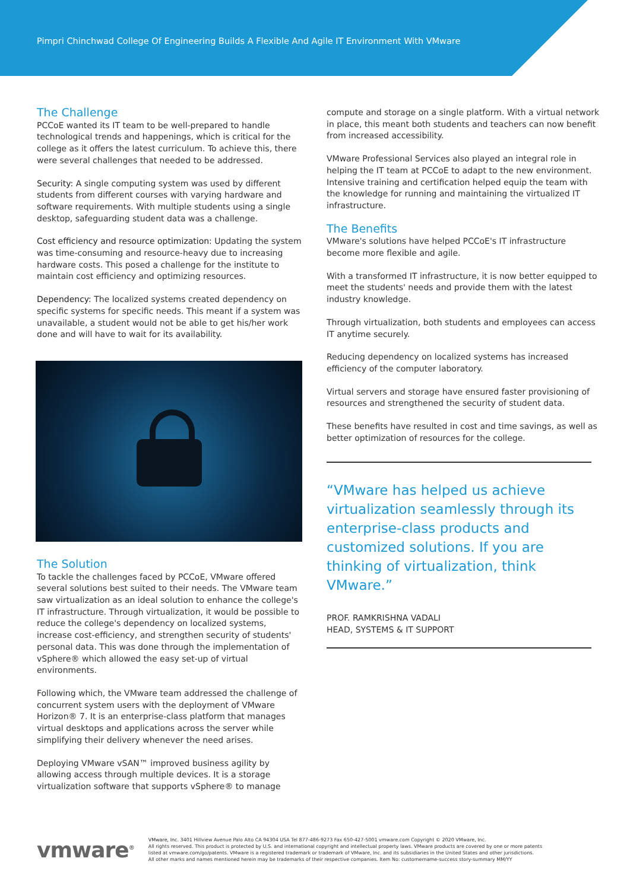Pimpri Chinchwad College Of Engineering Builds A Flexible And Agile IT Environment With VMware
The Challenge
PCCoE wanted its IT team to be well-prepared to handle technological trends and happenings, which is critical for the college as it offers the latest curriculum. To achieve this, there were several challenges that needed to be addressed.
Security: A single computing system was used by different students from different courses with varying hardware and software requirements. With multiple students using a single desktop, safeguarding student data was a challenge.
Cost efficiency and resource optimization: Updating the system was time-consuming and resource-heavy due to increasing hardware costs. This posed a challenge for the institute to maintain cost efficiency and optimizing resources.
Dependency: The localized systems created dependency on specific systems for specific needs. This meant if a system was unavailable, a student would not be able to get his/her work done and will have to wait for its availability.
The Solution
To tackle the challenges faced by PCCoE, VMware offered several solutions best suited to their needs. The VMware team saw virtualization as an ideal solution to enhance the college's IT infrastructure. Through virtualization, it would be possible to reduce the college's dependency on localized systems, increase cost-efficiency, and strengthen security of students' personal data. This was done through the implementation of vSphere® which allowed the easy set-up of virtual environments.
Following which, the VMware team addressed the challenge of concurrent system users with the deployment of VMware Horizon® 7. It is an enterprise-class platform that manages virtual desktops and applications across the server while simplifying their delivery whenever the need arises.
Deploying VMware vSAN™ improved business agility by allowing access through multiple devices. It is a storage virtualization software that supports vSphere® to manage
compute and storage on a single platform. With a virtual network in place, this meant both students and teachers can now benefit from increased accessibility.
VMware Professional Services also played an integral role in helping the IT team at PCCoE to adapt to the new environment. Intensive training and certification helped equip the team with the knowledge for running and maintaining the virtualized IT infrastructure.
The Benefits
VMware's solutions have helped PCCoE's IT infrastructure become more flexible and agile.
With a transformed IT infrastructure, it is now better equipped to meet the students' needs and provide them with the latest industry knowledge.
Through virtualization, both students and employees can access IT anytime securely.
Reducing dependency on localized systems has increased efficiency of the computer laboratory.
Virtual servers and storage have ensured faster provisioning of resources and strengthened the security of student data.
These benefits have resulted in cost and time savings, as well as better optimization of resources for the college.
“VMware has helped us achieve virtualization seamlessly through its enterprise-class products and customized solutions. If you are thinking of virtualization, think VMware.”
PROF. RAMKRISHNA VADALI
HEAD, SYSTEMS & IT SUPPORT
vmware<sup>®</sup>
VMware, Inc. 3401 Hillview Avenue Palo Alto CA 94304 USA Tel 877-486-9273 Fax 650-427-5001 vmware.com Copyright © 2020 VMware, Inc.
All rights reserved. This product is protected by U.S. and international copyright and intellectual property laws. VMware products are covered by one or more patents
listed at vmware.com/go/patents. VMware is a registered trademark or trademark of VMware, Inc. and its subsidiaries in the United States and other jurisdictions.
All other marks and names mentioned herein may be trademarks of their respective companies. Item No: customername-success story-summary MM/YY